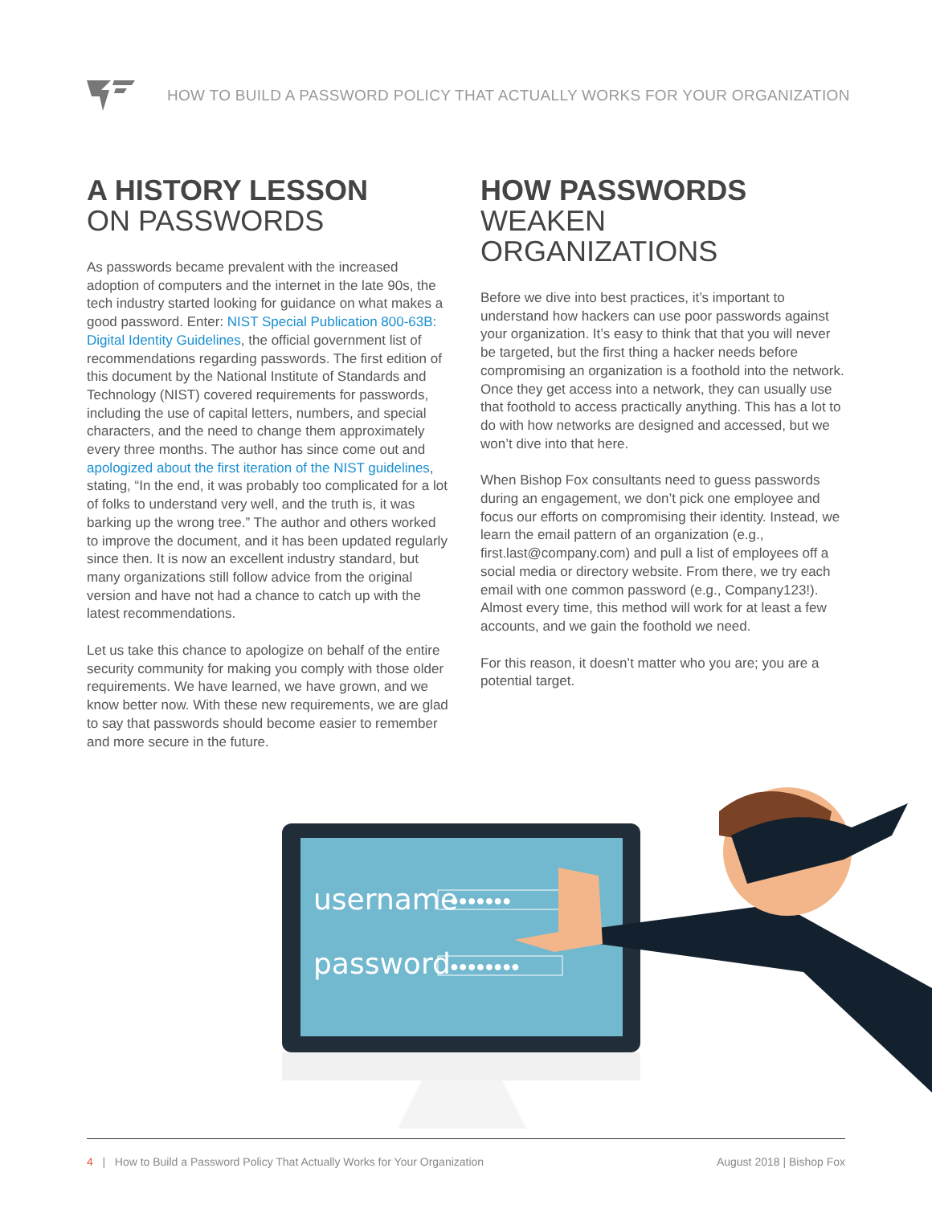HOW TO BUILD A PASSWORD POLICY THAT ACTUALLY WORKS FOR YOUR ORGANIZATION
A HISTORY LESSON
ON PASSWORDS
As passwords became prevalent with the increased adoption of computers and the internet in the late 90s, the tech industry started looking for guidance on what makes a good password. Enter: NIST Special Publication 800-63B: Digital Identity Guidelines, the official government list of recommendations regarding passwords. The first edition of this document by the National Institute of Standards and Technology (NIST) covered requirements for passwords, including the use of capital letters, numbers, and special characters, and the need to change them approximately every three months. The author has since come out and apologized about the first iteration of the NIST guidelines, stating, “In the end, it was probably too complicated for a lot of folks to understand very well, and the truth is, it was barking up the wrong tree.” The author and others worked to improve the document, and it has been updated regularly since then. It is now an excellent industry standard, but many organizations still follow advice from the original version and have not had a chance to catch up with the latest recommendations.
Let us take this chance to apologize on behalf of the entire security community for making you comply with those older requirements. We have learned, we have grown, and we know better now. With these new requirements, we are glad to say that passwords should become easier to remember and more secure in the future.
HOW PASSWORDS
WEAKEN ORGANIZATIONS
Before we dive into best practices, it’s important to understand how hackers can use poor passwords against your organization. It’s easy to think that that you will never be targeted, but the first thing a hacker needs before compromising an organization is a foothold into the network. Once they get access into a network, they can usually use that foothold to access practically anything. This has a lot to do with how networks are designed and accessed, but we won’t dive into that here.
When Bishop Fox consultants need to guess passwords during an engagement, we don’t pick one employee and focus our efforts on compromising their identity. Instead, we learn the email pattern of an organization (e.g., first.last@company.com) and pull a list of employees off a social media or directory website. From there, we try each email with one common password (e.g., Company123!). Almost every time, this method will work for at least a few accounts, and we gain the foothold we need.
For this reason, it doesn’t matter who you are; you are a potential target.
username
password
●●●●●●●
●●●●●●●●
4 | How to Build a Password Policy That Actually Works for Your Organization
August 2018 | Bishop Fox